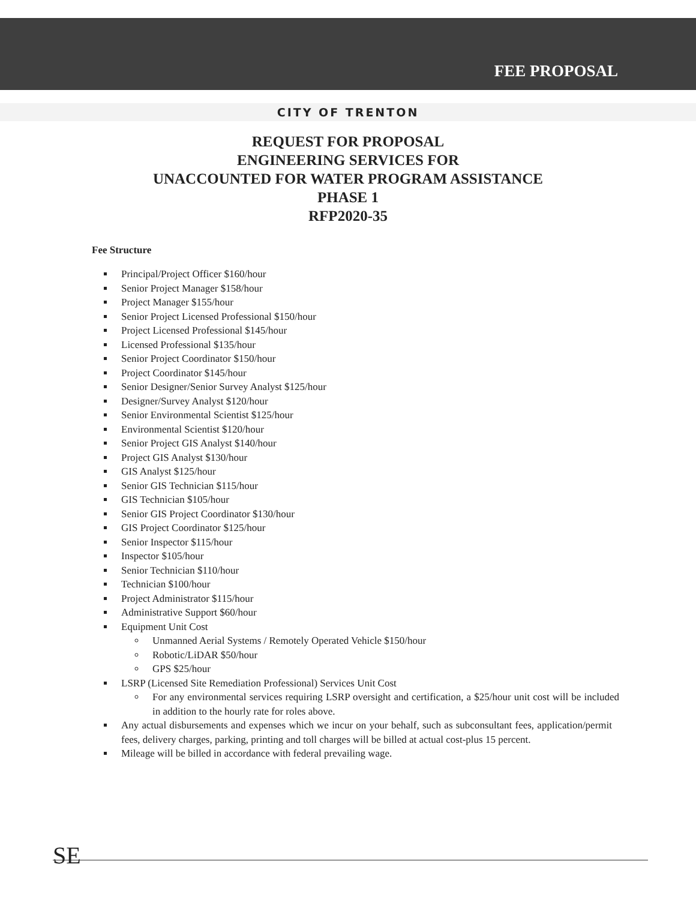FEE PROPOSAL
CITY OF TRENTON
REQUEST FOR PROPOSAL
ENGINEERING SERVICES FOR
UNACCOUNTED FOR WATER PROGRAM ASSISTANCE
PHASE 1
RFP2020-35
Fee Structure
Principal/Project Officer $160/hour
Senior Project Manager $158/hour
Project Manager $155/hour
Senior Project Licensed Professional $150/hour
Project Licensed Professional $145/hour
Licensed Professional $135/hour
Senior Project Coordinator $150/hour
Project Coordinator $145/hour
Senior Designer/Senior Survey Analyst $125/hour
Designer/Survey Analyst $120/hour
Senior Environmental Scientist $125/hour
Environmental Scientist $120/hour
Senior Project GIS Analyst $140/hour
Project GIS Analyst $130/hour
GIS Analyst $125/hour
Senior GIS Technician $115/hour
GIS Technician $105/hour
Senior GIS Project Coordinator $130/hour
GIS Project Coordinator $125/hour
Senior Inspector $115/hour
Inspector $105/hour
Senior Technician $110/hour
Technician $100/hour
Project Administrator $115/hour
Administrative Support $60/hour
Equipment Unit Cost
Unmanned Aerial Systems / Remotely Operated Vehicle $150/hour
Robotic/LiDAR $50/hour
GPS $25/hour
LSRP (Licensed Site Remediation Professional) Services Unit Cost
For any environmental services requiring LSRP oversight and certification, a $25/hour unit cost will be included in addition to the hourly rate for roles above.
Any actual disbursements and expenses which we incur on your behalf, such as subconsultant fees, application/permit fees, delivery charges, parking, printing and toll charges will be billed at actual cost-plus 15 percent.
Mileage will be billed in accordance with federal prevailing wage.
SE